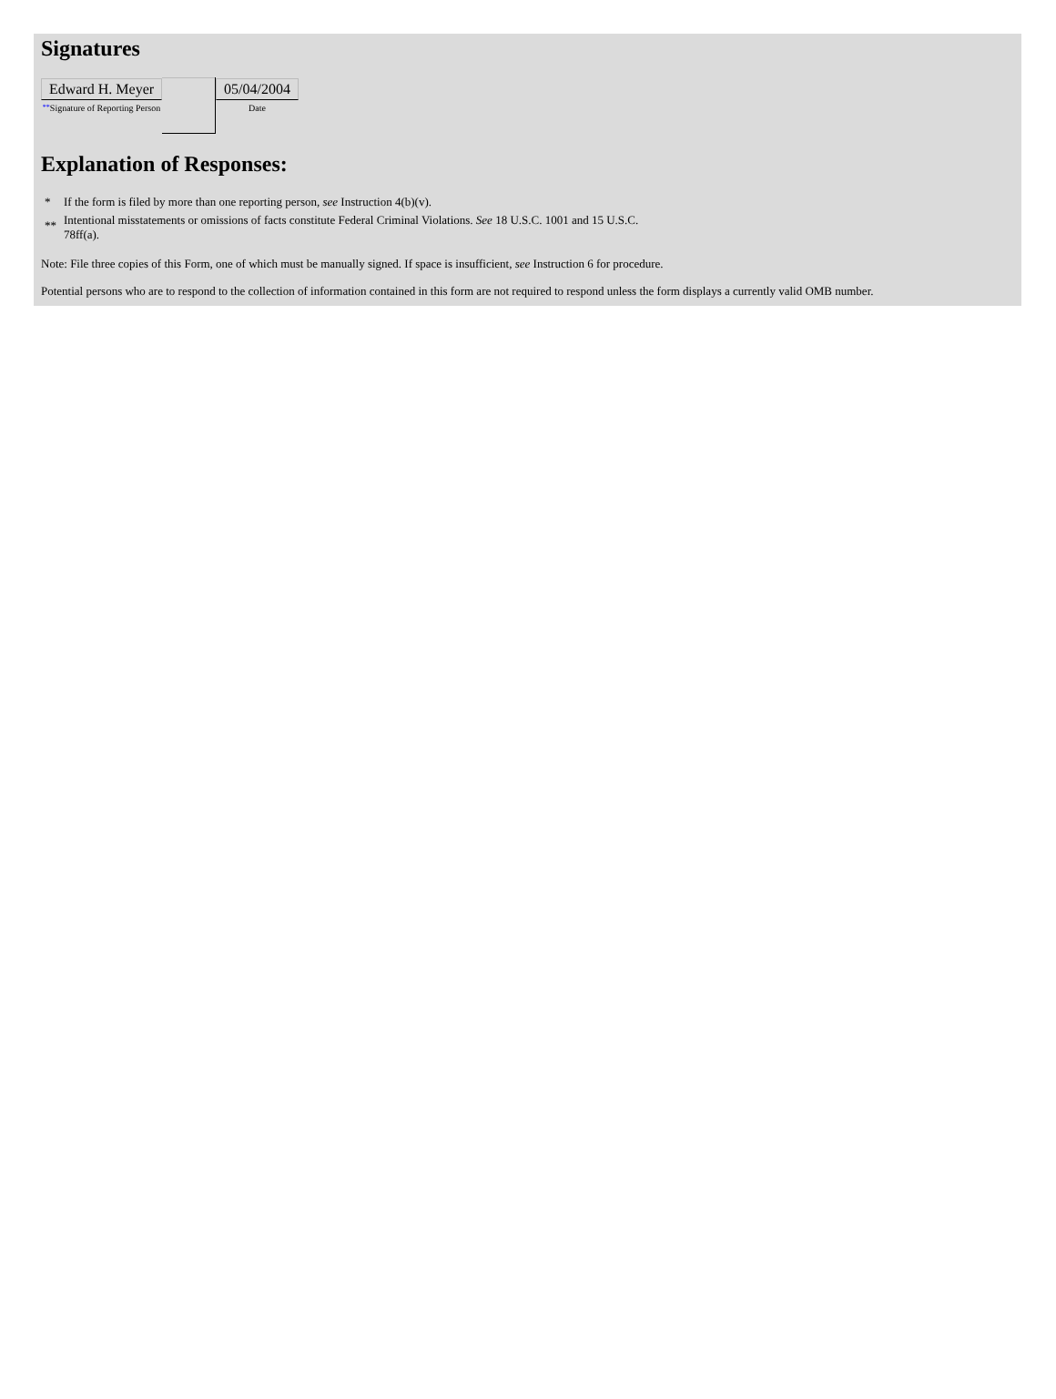Signatures
| Edward H. Meyer ** Signature of Reporting Person | | 05/04/2004 Date |
Explanation of Responses:
| * | If the form is filed by more than one reporting person, see Instruction 4(b)(v). |
| ** | Intentional misstatements or omissions of facts constitute Federal Criminal Violations. See 18 U.S.C. 1001 and 15 U.S.C. 78ff(a). |
Note: File three copies of this Form, one of which must be manually signed. If space is insufficient, see Instruction 6 for procedure.
Potential persons who are to respond to the collection of information contained in this form are not required to respond unless the form displays a currently valid OMB number.